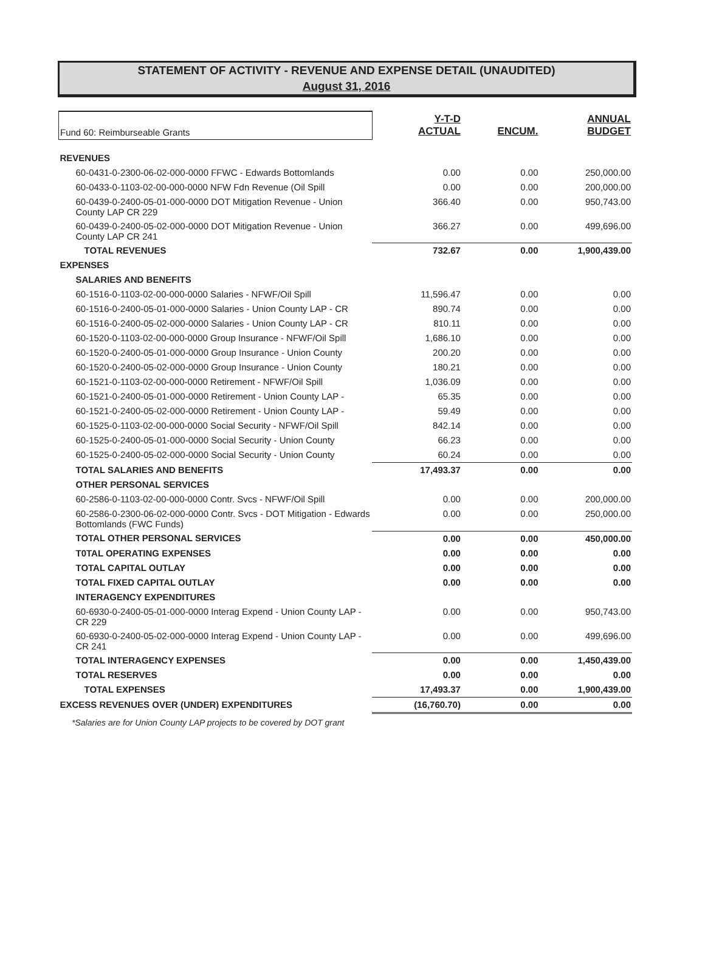STATEMENT OF ACTIVITY - REVENUE AND EXPENSE DETAIL (UNAUDITED)
August 31, 2016
| Fund 60: Reimburseable Grants | Y-T-D ACTUAL | ENCUM. | ANNUAL BUDGET |
| REVENUES | | | |
| 60-0431-0-2300-06-02-000-0000 FFWC - Edwards Bottomlands | 0.00 | 0.00 | 250,000.00 |
| 60-0433-0-1103-02-00-000-0000 NFW Fdn Revenue (Oil Spill | 0.00 | 0.00 | 200,000.00 |
| 60-0439-0-2400-05-01-000-0000 DOT Mitigation Revenue - Union County LAP CR 229 | 366.40 | 0.00 | 950,743.00 |
| 60-0439-0-2400-05-02-000-0000 DOT Mitigation Revenue - Union County LAP CR 241 | 366.27 | 0.00 | 499,696.00 |
| TOTAL REVENUES | 732.67 | 0.00 | 1,900,439.00 |
| EXPENSES | | | |
| SALARIES AND BENEFITS | | | |
| 60-1516-0-1103-02-00-000-0000 Salaries - NFWF/Oil Spill | 11,596.47 | 0.00 | 0.00 |
| 60-1516-0-2400-05-01-000-0000 Salaries - Union County LAP - CR | 890.74 | 0.00 | 0.00 |
| 60-1516-0-2400-05-02-000-0000 Salaries - Union County LAP - CR | 810.11 | 0.00 | 0.00 |
| 60-1520-0-1103-02-00-000-0000 Group Insurance - NFWF/Oil Spill | 1,686.10 | 0.00 | 0.00 |
| 60-1520-0-2400-05-01-000-0000 Group Insurance - Union County | 200.20 | 0.00 | 0.00 |
| 60-1520-0-2400-05-02-000-0000 Group Insurance - Union County | 180.21 | 0.00 | 0.00 |
| 60-1521-0-1103-02-00-000-0000 Retirement - NFWF/Oil Spill | 1,036.09 | 0.00 | 0.00 |
| 60-1521-0-2400-05-01-000-0000 Retirement - Union County LAP - | 65.35 | 0.00 | 0.00 |
| 60-1521-0-2400-05-02-000-0000 Retirement - Union County LAP - | 59.49 | 0.00 | 0.00 |
| 60-1525-0-1103-02-00-000-0000 Social Security - NFWF/Oil Spill | 842.14 | 0.00 | 0.00 |
| 60-1525-0-2400-05-01-000-0000 Social Security - Union County | 66.23 | 0.00 | 0.00 |
| 60-1525-0-2400-05-02-000-0000 Social Security - Union County | 60.24 | 0.00 | 0.00 |
| TOTAL SALARIES AND BENEFITS | 17,493.37 | 0.00 | 0.00 |
| OTHER PERSONAL SERVICES | | | |
| 60-2586-0-1103-02-00-000-0000 Contr. Svcs - NFWF/Oil Spill | 0.00 | 0.00 | 200,000.00 |
| 60-2586-0-2300-06-02-000-0000 Contr. Svcs - DOT Mitigation - Edwards Bottomlands (FWC Funds) | 0.00 | 0.00 | 250,000.00 |
| TOTAL OTHER PERSONAL SERVICES | 0.00 | 0.00 | 450,000.00 |
| T0TAL OPERATING EXPENSES | 0.00 | 0.00 | 0.00 |
| TOTAL CAPITAL OUTLAY | 0.00 | 0.00 | 0.00 |
| TOTAL FIXED CAPITAL OUTLAY | 0.00 | 0.00 | 0.00 |
| INTERAGENCY EXPENDITURES | | | |
| 60-6930-0-2400-05-01-000-0000 Interag Expend - Union County LAP - CR 229 | 0.00 | 0.00 | 950,743.00 |
| 60-6930-0-2400-05-02-000-0000 Interag Expend - Union County LAP - CR 241 | 0.00 | 0.00 | 499,696.00 |
| TOTAL INTERAGENCY EXPENSES | 0.00 | 0.00 | 1,450,439.00 |
| TOTAL RESERVES | 0.00 | 0.00 | 0.00 |
| TOTAL EXPENSES | 17,493.37 | 0.00 | 1,900,439.00 |
| EXCESS REVENUES OVER (UNDER) EXPENDITURES | (16,760.70) | 0.00 | 0.00 |
*Salaries are for Union County LAP projects to be covered by DOT grant